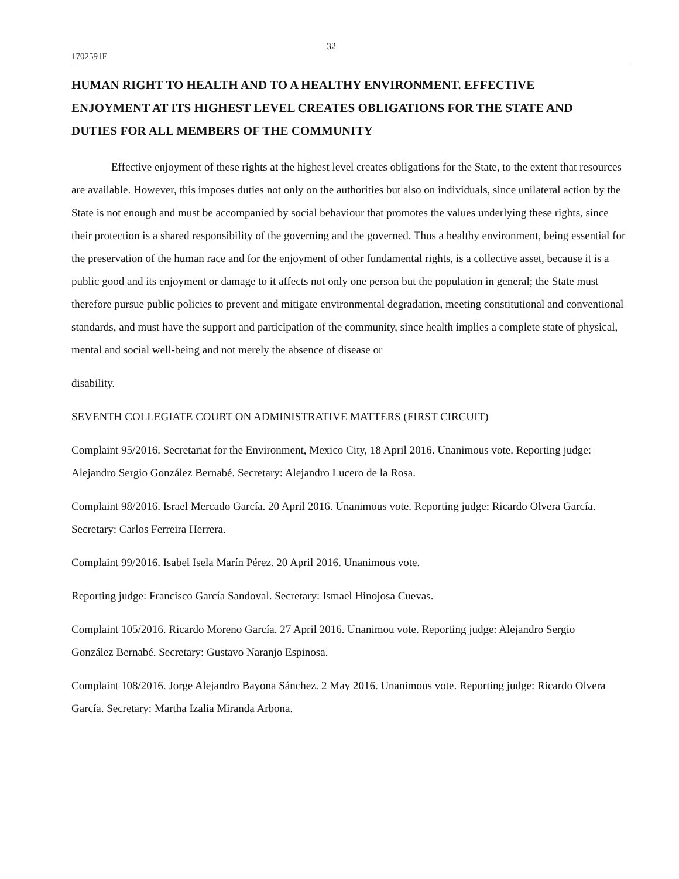32
1702591E
HUMAN RIGHT TO HEALTH AND TO A HEALTHY ENVIRONMENT. EFFECTIVE ENJOYMENT AT ITS HIGHEST LEVEL CREATES OBLIGATIONS FOR THE STATE AND DUTIES FOR ALL MEMBERS OF THE COMMUNITY
Effective enjoyment of these rights at the highest level creates obligations for the State, to the extent that resources are available. However, this imposes duties not only on the authorities but also on individuals, since unilateral action by the State is not enough and must be accompanied by social behaviour that promotes the values underlying these rights, since their protection is a shared responsibility of the governing and the governed. Thus a healthy environment, being essential for the preservation of the human race and for the enjoyment of other fundamental rights, is a collective asset, because it is a public good and its enjoyment or damage to it affects not only one person but the population in general; the State must therefore pursue public policies to prevent and mitigate environmental degradation, meeting constitutional and conventional standards, and must have the support and participation of the community, since health implies a complete state of physical, mental and social well-being and not merely the absence of disease or
disability.
SEVENTH COLLEGIATE COURT ON ADMINISTRATIVE MATTERS (FIRST CIRCUIT)
Complaint 95/2016. Secretariat for the Environment, Mexico City, 18 April 2016. Unanimous vote. Reporting judge: Alejandro Sergio González Bernabé. Secretary: Alejandro Lucero de la Rosa.
Complaint 98/2016. Israel Mercado García. 20 April 2016. Unanimous vote. Reporting judge: Ricardo Olvera García. Secretary: Carlos Ferreira Herrera.
Complaint 99/2016. Isabel Isela Marín Pérez. 20 April 2016. Unanimous vote.
Reporting judge: Francisco García Sandoval. Secretary: Ismael Hinojosa Cuevas.
Complaint 105/2016. Ricardo Moreno García. 27 April 2016. Unanimou vote. Reporting judge: Alejandro Sergio González Bernabé. Secretary: Gustavo Naranjo Espinosa.
Complaint 108/2016. Jorge Alejandro Bayona Sánchez. 2 May 2016. Unanimous vote. Reporting judge: Ricardo Olvera García. Secretary: Martha Izalia Miranda Arbona.